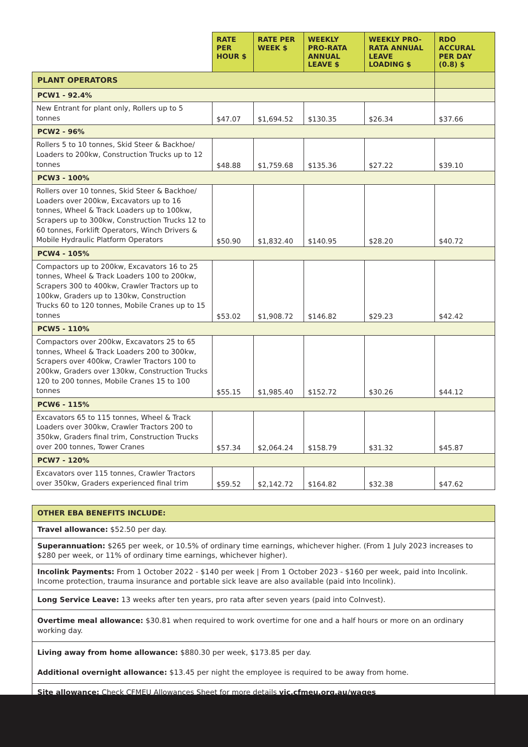| | RATE PER HOUR $ | RATE PER WEEK $ | WEEKLY PRO-RATA ANNUAL LEAVE $ | WEEKLY PRO-RATA ANNUAL LEAVE LOADING $ | RDO ACCURAL PER DAY (0.8) $ |
| --- | --- | --- | --- | --- | --- |
| PLANT OPERATORS | | | | | |
| PCW1 - 92.4% | | | | | |
| New Entrant for plant only, Rollers up to 5 tonnes | $47.07 | $1,694.52 | $130.35 | $26.34 | $37.66 |
| PCW2 - 96% | | | | | |
| Rollers 5 to 10 tonnes, Skid Steer & Backhoe/ Loaders to 200kw, Construction Trucks up to 12 tonnes | $48.88 | $1,759.68 | $135.36 | $27.22 | $39.10 |
| PCW3 - 100% | | | | | |
| Rollers over 10 tonnes, Skid Steer & Backhoe/ Loaders over 200kw, Excavators up to 16 tonnes, Wheel & Track Loaders up to 100kw, Scrapers up to 300kw, Construction Trucks 12 to 60 tonnes, Forklift Operators, Winch Drivers & Mobile Hydraulic Platform Operators | $50.90 | $1,832.40 | $140.95 | $28.20 | $40.72 |
| PCW4 - 105% | | | | | |
| Compactors up to 200kw, Excavators 16 to 25 tonnes, Wheel & Track Loaders 100 to 200kw, Scrapers 300 to 400kw, Crawler Tractors up to 100kw, Graders up to 130kw, Construction Trucks 60 to 120 tonnes, Mobile Cranes up to 15 tonnes | $53.02 | $1,908.72 | $146.82 | $29.23 | $42.42 |
| PCW5 - 110% | | | | | |
| Compactors over 200kw, Excavators 25 to 65 tonnes, Wheel & Track Loaders 200 to 300kw, Scrapers over 400kw, Crawler Tractors 100 to 200kw, Graders over 130kw, Construction Trucks 120 to 200 tonnes, Mobile Cranes 15 to 100 tonnes | $55.15 | $1,985.40 | $152.72 | $30.26 | $44.12 |
| PCW6 - 115% | | | | | |
| Excavators 65 to 115 tonnes, Wheel & Track Loaders over 300kw, Crawler Tractors 200 to 350kw, Graders final trim, Construction Trucks over 200 tonnes, Tower Cranes | $57.34 | $2,064.24 | $158.79 | $31.32 | $45.87 |
| PCW7 - 120% | | | | | |
| Excavators over 115 tonnes, Crawler Tractors over 350kw, Graders experienced final trim | $59.52 | $2,142.72 | $164.82 | $32.38 | $47.62 |
| OTHER EBA BENEFITS INCLUDE: |
| Travel allowance: $52.50 per day. |
| Superannuation: $265 per week, or 10.5% of ordinary time earnings, whichever higher. (From 1 July 2023 increases to $280 per week, or 11% of ordinary time earnings, whichever higher). |
| Incolink Payments: From 1 October 2022 - $140 per week / From 1 October 2023 - $160 per week, paid into Incolink. Income protection, trauma insurance and portable sick leave are also available (paid into Incolink). |
| Long Service Leave: 13 weeks after ten years, pro rata after seven years (paid into CoInvest). |
| Overtime meal allowance: $30.81 when required to work overtime for one and a half hours or more on an ordinary working day. |
| Living away from home allowance: $880.30 per week, $173.85 per day. Additional overnight allowance: $13.45 per night the employee is required to be away from home. |
| Site allowance: Check CFMEU Allowances Sheet for more details vic.cfmeu.org.au/wages |